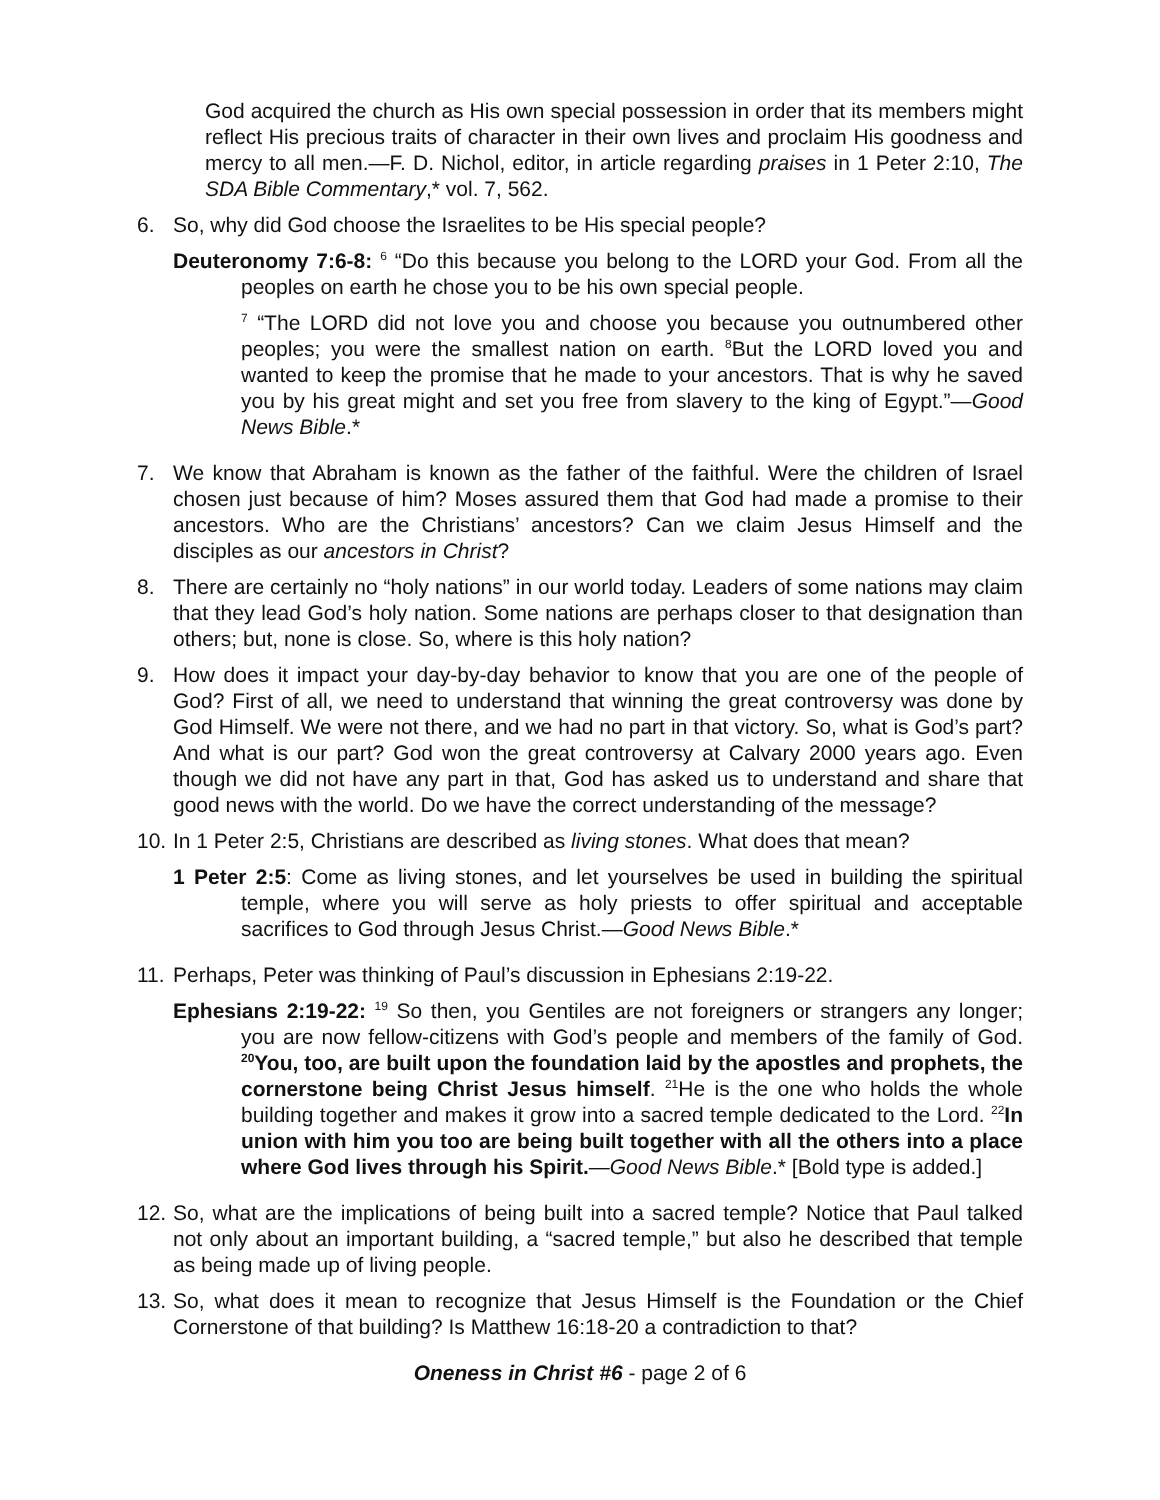God acquired the church as His own special possession in order that its members might reflect His precious traits of character in their own lives and proclaim His goodness and mercy to all men.—F. D. Nichol, editor, in article regarding praises in 1 Peter 2:10, The SDA Bible Commentary,* vol. 7, 562.
6. So, why did God choose the Israelites to be His special people?
Deuteronomy 7:6-8: <sup>6</sup> “Do this because you belong to the LORD your God. From all the peoples on earth he chose you to be his own special people.
<sup>7</sup> “The LORD did not love you and choose you because you outnumbered other peoples; you were the smallest nation on earth. <sup>8</sup>But the LORD loved you and wanted to keep the promise that he made to your ancestors. That is why he saved you by his great might and set you free from slavery to the king of Egypt.”—Good News Bible.*
7. We know that Abraham is known as the father of the faithful. Were the children of Israel chosen just because of him? Moses assured them that God had made a promise to their ancestors. Who are the Christians’ ancestors? Can we claim Jesus Himself and the disciples as our ancestors in Christ?
8. There are certainly no “holy nations” in our world today. Leaders of some nations may claim that they lead God’s holy nation. Some nations are perhaps closer to that designation than others; but, none is close. So, where is this holy nation?
9. How does it impact your day-by-day behavior to know that you are one of the people of God? First of all, we need to understand that winning the great controversy was done by God Himself. We were not there, and we had no part in that victory. So, what is God’s part? And what is our part? God won the great controversy at Calvary 2000 years ago. Even though we did not have any part in that, God has asked us to understand and share that good news with the world. Do we have the correct understanding of the message?
10.
In 1 Peter 2:5, Christians are described as living stones. What does that mean?
1 Peter 2:5: Come as living stones, and let yourselves be used in building the spiritual temple, where you will serve as holy priests to offer spiritual and acceptable sacrifices to God through Jesus Christ.—Good News Bible.*
11.
Perhaps, Peter was thinking of Paul’s discussion in Ephesians 2:19-22.
Ephesians 2:19-22: <sup>19</sup> So then, you Gentiles are not foreigners or strangers any longer; you are now fellow-citizens with God’s people and members of the family of God. <sup>20</sup>You, too, are built upon the foundation laid by the apostles and prophets, the cornerstone being Christ Jesus himself. <sup>21</sup>He is the one who holds the whole building together and makes it grow into a sacred temple dedicated to the Lord. <sup>22</sup>In union with him you too are being built together with all the others into a place where God lives through his Spirit.—Good News Bible.* [Bold type is added.]
12.
So, what are the implications of being built into a sacred temple? Notice that Paul talked not only about an important building, a “sacred temple,” but also he described that temple as being made up of living people.
13.
So, what does it mean to recognize that Jesus Himself is the Foundation or the Chief Cornerstone of that building? Is Matthew 16:18-20 a contradiction to that?
Oneness in Christ #6 - page 2 of 6